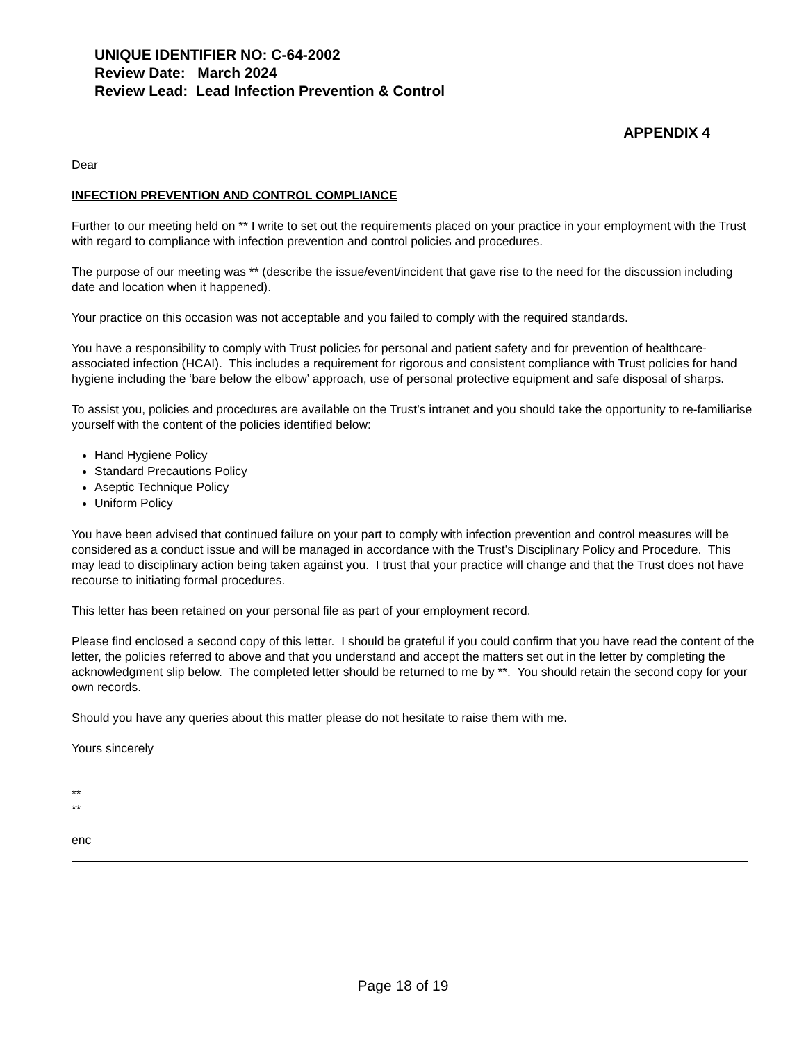UNIQUE IDENTIFIER NO: C-64-2002
Review Date: March 2024
Review Lead: Lead Infection Prevention & Control
APPENDIX 4
Dear
INFECTION PREVENTION AND CONTROL COMPLIANCE
Further to our meeting held on ** I write to set out the requirements placed on your practice in your employment with the Trust with regard to compliance with infection prevention and control policies and procedures.
The purpose of our meeting was ** (describe the issue/event/incident that gave rise to the need for the discussion including date and location when it happened).
Your practice on this occasion was not acceptable and you failed to comply with the required standards.
You have a responsibility to comply with Trust policies for personal and patient safety and for prevention of healthcare-associated infection (HCAI). This includes a requirement for rigorous and consistent compliance with Trust policies for hand hygiene including the ‘bare below the elbow’ approach, use of personal protective equipment and safe disposal of sharps.
To assist you, policies and procedures are available on the Trust’s intranet and you should take the opportunity to re-familiarise yourself with the content of the policies identified below:
Hand Hygiene Policy
Standard Precautions Policy
Aseptic Technique Policy
Uniform Policy
You have been advised that continued failure on your part to comply with infection prevention and control measures will be considered as a conduct issue and will be managed in accordance with the Trust’s Disciplinary Policy and Procedure. This may lead to disciplinary action being taken against you. I trust that your practice will change and that the Trust does not have recourse to initiating formal procedures.
This letter has been retained on your personal file as part of your employment record.
Please find enclosed a second copy of this letter. I should be grateful if you could confirm that you have read the content of the letter, the policies referred to above and that you understand and accept the matters set out in the letter by completing the acknowledgment slip below. The completed letter should be returned to me by **. You should retain the second copy for your own records.
Should you have any queries about this matter please do not hesitate to raise them with me.
Yours sincerely
**
**
enc
Page 18 of 19